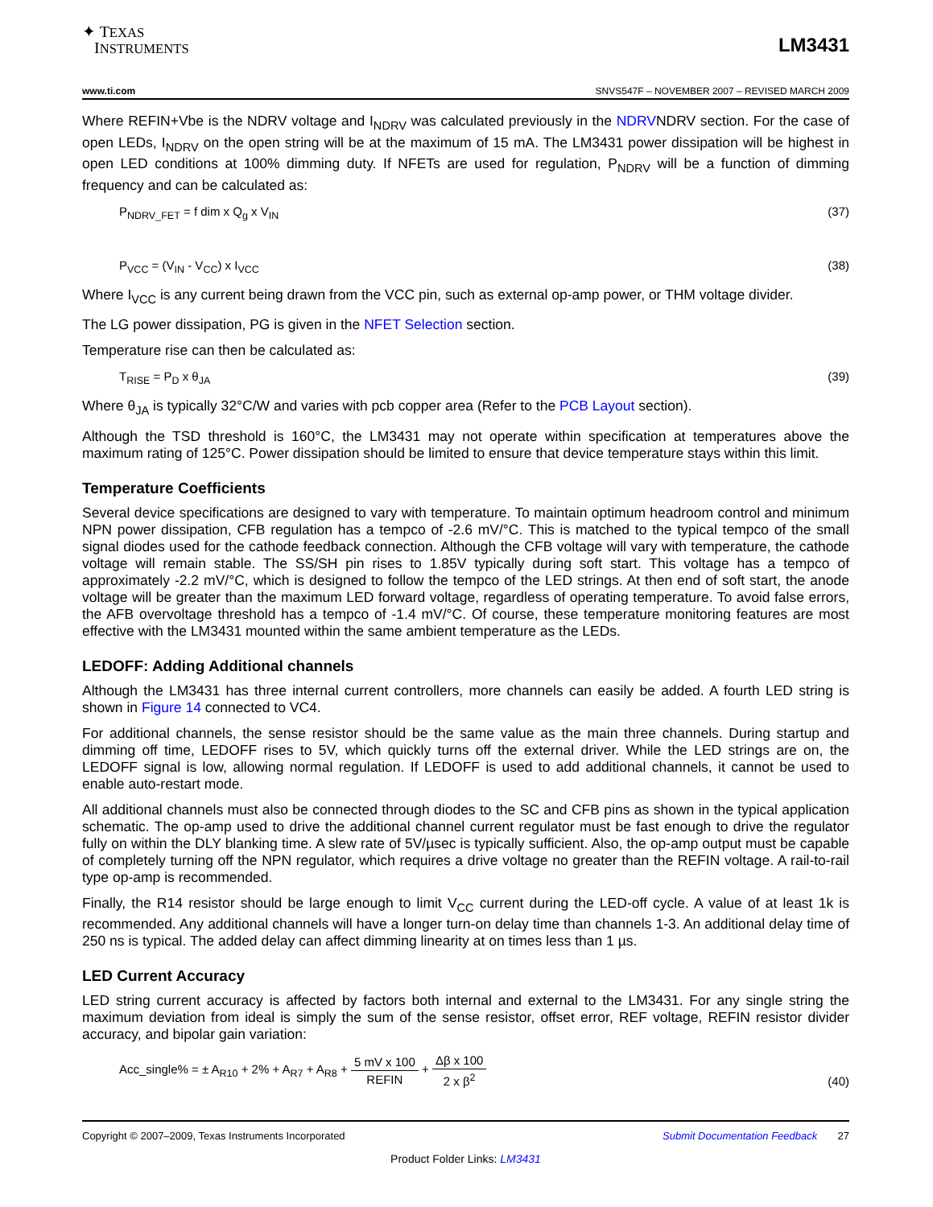✦ TEXAS
INSTRUMENTS
LM3431
www.ti.com SNVS547F – NOVEMBER 2007 – REVISED MARCH 2009
Where REFIN+Vbe is the NDRV voltage and I<sub>NDRV</sub> was calculated previously in the NDRVNDRV section. For the case of open LEDs, I<sub>NDRV</sub> on the open string will be at the maximum of 15 mA. The LM3431 power dissipation will be highest in open LED conditions at 100% dimming duty. If NFETs are used for regulation, P<sub>NDRV</sub> will be a function of dimming frequency and can be calculated as:
P<sub>NDRV_FET</sub> = f dim x Q<sub>g</sub> x V<sub>IN</sub> (37)
P<sub>VCC</sub> = (V<sub>IN</sub> - V<sub>CC</sub>) x I<sub>VCC</sub> (38)
Where I<sub>VCC</sub> is any current being drawn from the VCC pin, such as external op-amp power, or THM voltage divider.
The LG power dissipation, PG is given in the NFET Selection section.
Temperature rise can then be calculated as:
T<sub>RISE</sub> = P<sub>D</sub> x θ<sub>JA</sub> (39)
Where θ<sub>JA</sub> is typically 32°C/W and varies with pcb copper area (Refer to the PCB Layout section).
Although the TSD threshold is 160°C, the LM3431 may not operate within specification at temperatures above the maximum rating of 125°C. Power dissipation should be limited to ensure that device temperature stays within this limit.
Temperature Coefficients
Several device specifications are designed to vary with temperature. To maintain optimum headroom control and minimum NPN power dissipation, CFB regulation has a tempco of -2.6 mV/°C. This is matched to the typical tempco of the small signal diodes used for the cathode feedback connection. Although the CFB voltage will vary with temperature, the cathode voltage will remain stable. The SS/SH pin rises to 1.85V typically during soft start. This voltage has a tempco of approximately -2.2 mV/°C, which is designed to follow the tempco of the LED strings. At then end of soft start, the anode voltage will be greater than the maximum LED forward voltage, regardless of operating temperature. To avoid false errors, the AFB overvoltage threshold has a tempco of -1.4 mV/°C. Of course, these temperature monitoring features are most effective with the LM3431 mounted within the same ambient temperature as the LEDs.
LEDOFF: Adding Additional channels
Although the LM3431 has three internal current controllers, more channels can easily be added. A fourth LED string is shown in Figure 14 connected to VC4.
For additional channels, the sense resistor should be the same value as the main three channels. During startup and dimming off time, LEDOFF rises to 5V, which quickly turns off the external driver. While the LED strings are on, the LEDOFF signal is low, allowing normal regulation. If LEDOFF is used to add additional channels, it cannot be used to enable auto-restart mode.
All additional channels must also be connected through diodes to the SC and CFB pins as shown in the typical application schematic. The op-amp used to drive the additional channel current regulator must be fast enough to drive the regulator fully on within the DLY blanking time. A slew rate of 5V/µsec is typically sufficient. Also, the op-amp output must be capable of completely turning off the NPN regulator, which requires a drive voltage no greater than the REFIN voltage. A rail-to-rail type op-amp is recommended.
Finally, the R14 resistor should be large enough to limit V<sub>CC</sub> current during the LED-off cycle. A value of at least 1k is recommended. Any additional channels will have a longer turn-on delay time than channels 1-3. An additional delay time of 250 ns is typical. The added delay can affect dimming linearity at on times less than 1 µs.
LED Current Accuracy
LED string current accuracy is affected by factors both internal and external to the LM3431. For any single string the maximum deviation from ideal is simply the sum of the sense resistor, offset error, REF voltage, REFIN resistor divider accuracy, and bipolar gain variation:
Acc_single% = ± A<sub>R10</sub> + 2% + A<sub>R7</sub> + A<sub>R8</sub> + 5 mV x 100 REFIN + Δβ x 100 2 x β<sup>2</sup> (40)
Copyright © 2007–2009, Texas Instruments Incorporated Submit Documentation Feedback 27
Product Folder Links: LM3431